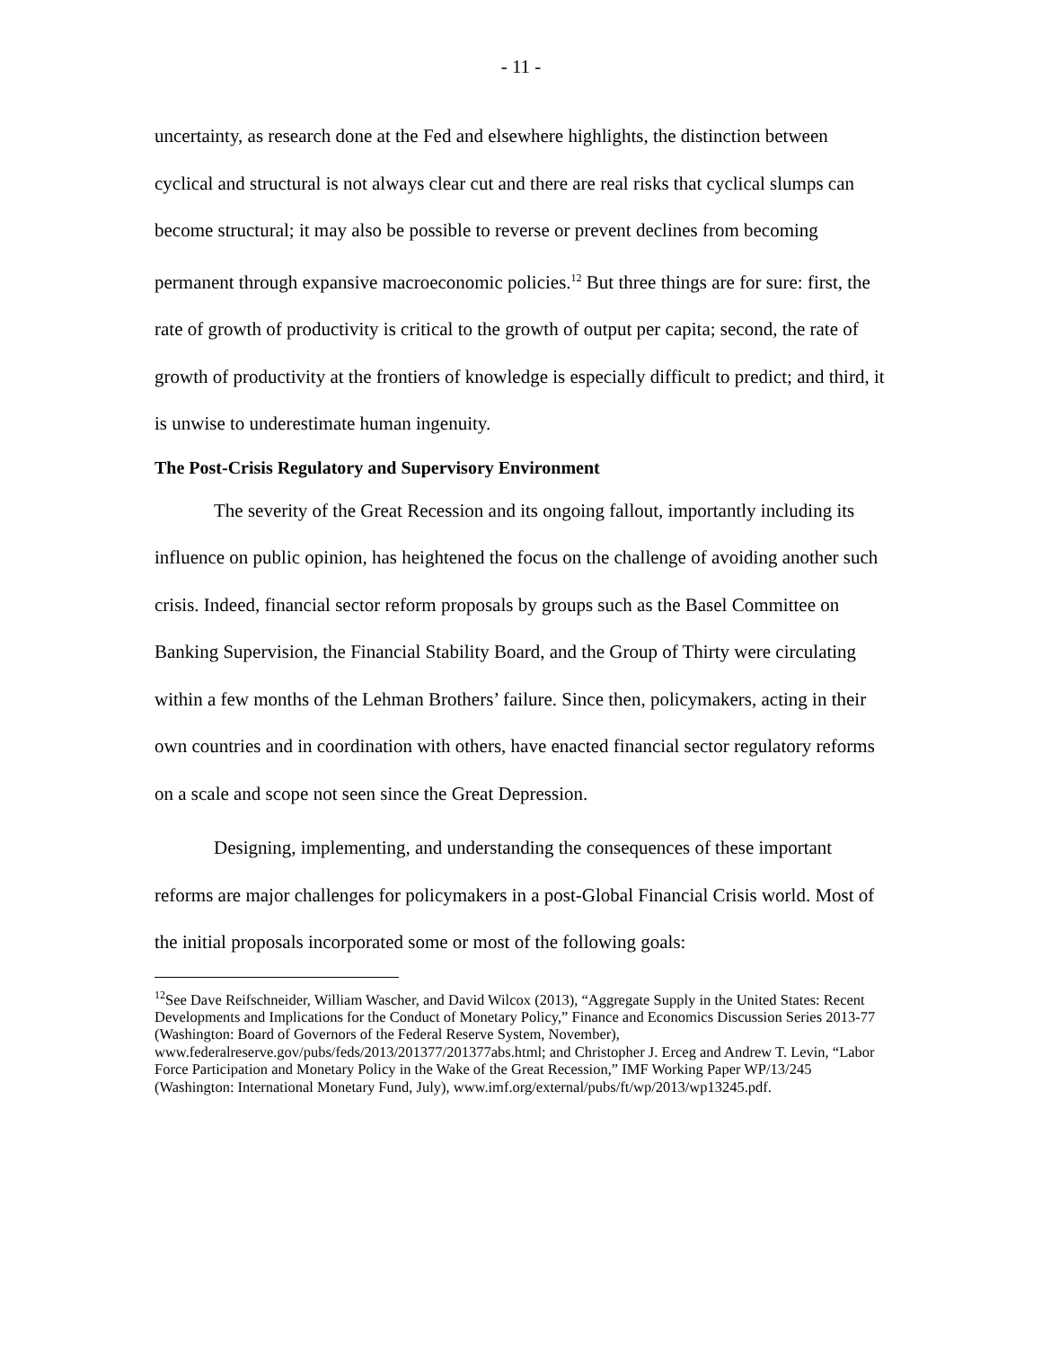- 11 -
uncertainty, as research done at the Fed and elsewhere highlights, the distinction between cyclical and structural is not always clear cut and there are real risks that cyclical slumps can become structural; it may also be possible to reverse or prevent declines from becoming permanent through expansive macroeconomic policies.<sup>12</sup> But three things are for sure: first, the rate of growth of productivity is critical to the growth of output per capita; second, the rate of growth of productivity at the frontiers of knowledge is especially difficult to predict; and third, it is unwise to underestimate human ingenuity.
The Post-Crisis Regulatory and Supervisory Environment
The severity of the Great Recession and its ongoing fallout, importantly including its influence on public opinion, has heightened the focus on the challenge of avoiding another such crisis. Indeed, financial sector reform proposals by groups such as the Basel Committee on Banking Supervision, the Financial Stability Board, and the Group of Thirty were circulating within a few months of the Lehman Brothers’ failure. Since then, policymakers, acting in their own countries and in coordination with others, have enacted financial sector regulatory reforms on a scale and scope not seen since the Great Depression.
Designing, implementing, and understanding the consequences of these important reforms are major challenges for policymakers in a post-Global Financial Crisis world. Most of the initial proposals incorporated some or most of the following goals:
<sup>12</sup> See Dave Reifschneider, William Wascher, and David Wilcox (2013), “Aggregate Supply in the United States: Recent Developments and Implications for the Conduct of Monetary Policy,” Finance and Economics Discussion Series 2013-77 (Washington: Board of Governors of the Federal Reserve System, November), www.federalreserve.gov/pubs/feds/2013/201377/201377abs.html; and Christopher J. Erceg and Andrew T. Levin, “Labor Force Participation and Monetary Policy in the Wake of the Great Recession,” IMF Working Paper WP/13/245 (Washington: International Monetary Fund, July), www.imf.org/external/pubs/ft/wp/2013/wp13245.pdf.